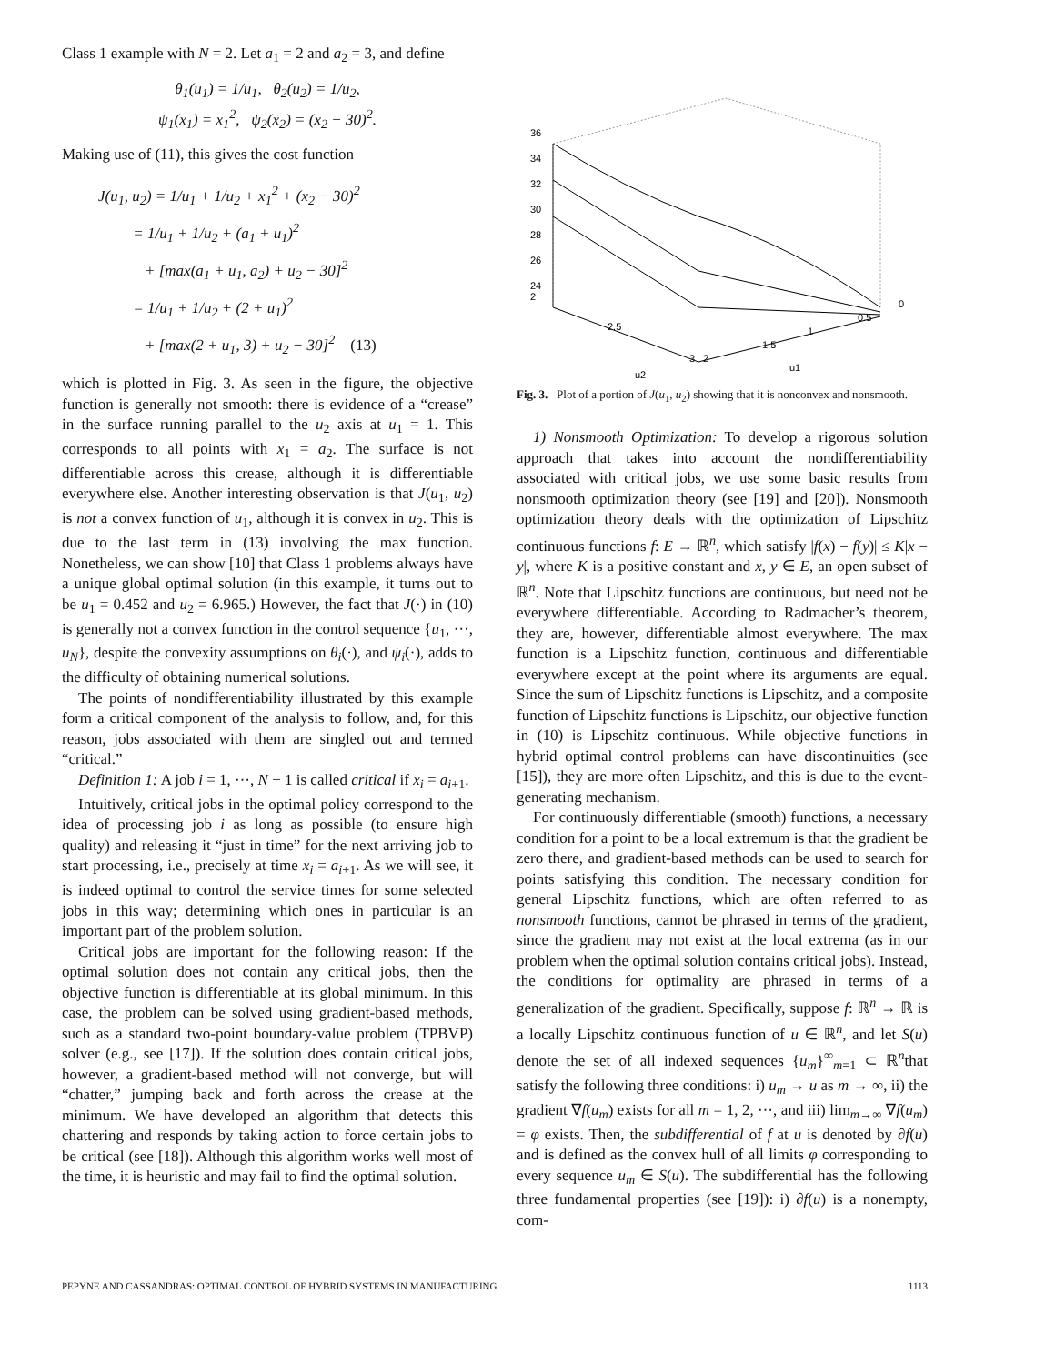Class 1 example with N = 2. Let a<sub>1</sub> = 2 and a<sub>2</sub> = 3, and define
θ<sub>1</sub>(u<sub>1</sub>) = 1/u<sub>1</sub>, θ<sub>2</sub>(u<sub>2</sub>) = 1/u<sub>2</sub>,
ψ<sub>1</sub>(x<sub>1</sub>) = x<sub>1</sub><sup>2</sup>, ψ<sub>2</sub>(x<sub>2</sub>) = (x<sub>2</sub> − 30)<sup>2</sup>.
Making use of (11), this gives the cost function
J(u<sub>1</sub>, u<sub>2</sub>) = 1/u<sub>1</sub> + 1/u<sub>2</sub> + x<sub>1</sub><sup>2</sup> + (x<sub>2</sub> − 30)<sup>2</sup>
= 1/u<sub>1</sub> + 1/u<sub>2</sub> + (a<sub>1</sub> + u<sub>1</sub>)<sup>2</sup>
+ [max(a<sub>1</sub> + u<sub>1</sub>, a<sub>2</sub>) + u<sub>2</sub> − 30]<sup>2</sup>
= 1/u<sub>1</sub> + 1/u<sub>2</sub> + (2 + u<sub>1</sub>)<sup>2</sup>
+ [max(2 + u<sub>1</sub>, 3) + u<sub>2</sub> − 30]<sup>2</sup> (13)
which is plotted in Fig. 3. As seen in the figure, the objective function is generally not smooth: there is evidence of a “crease” in the surface running parallel to the u<sub>2</sub> axis at u<sub>1</sub> = 1. This corresponds to all points with x<sub>1</sub> = a<sub>2</sub>. The surface is not differentiable across this crease, although it is differentiable everywhere else. Another interesting observation is that J(u<sub>1</sub>, u<sub>2</sub>) is not a convex function of u<sub>1</sub>, although it is convex in u<sub>2</sub>. This is due to the last term in (13) involving the max function. Nonetheless, we can show [10] that Class 1 problems always have a unique global optimal solution (in this example, it turns out to be u<sub>1</sub> = 0.452 and u<sub>2</sub> = 6.965.) However, the fact that J(·) in (10) is generally not a convex function in the control sequence {u<sub>1</sub>, ⋯, u<sub>N</sub>}, despite the convexity assumptions on θ<sub>i</sub>(·), and ψ<sub>i</sub>(·), adds to the difficulty of obtaining numerical solutions.
The points of nondifferentiability illustrated by this example form a critical component of the analysis to follow, and, for this reason, jobs associated with them are singled out and termed “critical.”
Definition 1: A job i = 1, ⋯, N − 1 is called critical if x<sub>i</sub> = a<sub>i+1</sub>.
Intuitively, critical jobs in the optimal policy correspond to the idea of processing job i as long as possible (to ensure high quality) and releasing it “just in time” for the next arriving job to start processing, i.e., precisely at time x<sub>i</sub> = a<sub>i+1</sub>. As we will see, it is indeed optimal to control the service times for some selected jobs in this way; determining which ones in particular is an important part of the problem solution.
Critical jobs are important for the following reason: If the optimal solution does not contain any critical jobs, then the objective function is differentiable at its global minimum. In this case, the problem can be solved using gradient-based methods, such as a standard two-point boundary-value problem (TPBVP) solver (e.g., see [17]). If the solution does contain critical jobs, however, a gradient-based method will not converge, but will “chatter,” jumping back and forth across the crease at the minimum. We have developed an algorithm that detects this chattering and responds by taking action to force certain jobs to be critical (see [18]). Although this algorithm works well most of the time, it is heuristic and may fail to find the optimal solution.
36
34
32
30
28
26
24
2
2.5
3
2
1.5
1
0.5
0
u2
u1
Fig. 3. Plot of a portion of J(u<sub>1</sub>, u<sub>2</sub>) showing that it is nonconvex and nonsmooth.
1) Nonsmooth Optimization: To develop a rigorous solution approach that takes into account the nondifferentiability associated with critical jobs, we use some basic results from nonsmooth optimization theory (see [19] and [20]). Nonsmooth optimization theory deals with the optimization of Lipschitz continuous functions f: E → ℝ<sup>n</sup>, which satisfy |f(x) − f(y)| ≤ K|x − y|, where K is a positive constant and x, y ∈ E, an open subset of ℝ<sup>n</sup>. Note that Lipschitz functions are continuous, but need not be everywhere differentiable. According to Radmacher’s theorem, they are, however, differentiable almost everywhere. The max function is a Lipschitz function, continuous and differentiable everywhere except at the point where its arguments are equal. Since the sum of Lipschitz functions is Lipschitz, and a composite function of Lipschitz functions is Lipschitz, our objective function in (10) is Lipschitz continuous. While objective functions in hybrid optimal control problems can have discontinuities (see [15]), they are more often Lipschitz, and this is due to the event-generating mechanism.
For continuously differentiable (smooth) functions, a necessary condition for a point to be a local extremum is that the gradient be zero there, and gradient-based methods can be used to search for points satisfying this condition. The necessary condition for general Lipschitz functions, which are often referred to as nonsmooth functions, cannot be phrased in terms of the gradient, since the gradient may not exist at the local extrema (as in our problem when the optimal solution contains critical jobs). Instead, the conditions for optimality are phrased in terms of a generalization of the gradient. Specifically, suppose f: ℝ<sup>n</sup> → ℝ is a locally Lipschitz continuous function of u ∈ ℝ<sup>n</sup>, and let S(u) denote the set of all indexed sequences {u<sub>m</sub>}<sup>∞</sup><sub>m=1</sub> ⊂ ℝ<sup>n</sup>that satisfy the following three conditions: i) u<sub>m</sub> → u as m → ∞, ii) the gradient ∇f(u<sub>m</sub>) exists for all m = 1, 2, ⋯, and iii) lim<sub>m→∞</sub> ∇f(u<sub>m</sub>) = φ exists. Then, the subdifferential of f at u is denoted by ∂f(u) and is defined as the convex hull of all limits φ corresponding to every sequence u<sub>m</sub> ∈ S(u). The subdifferential has the following three fundamental properties (see [19]): i) ∂f(u) is a nonempty, com-
PEPYNE AND CASSANDRAS: OPTIMAL CONTROL OF HYBRID SYSTEMS IN MANUFACTURING 1113